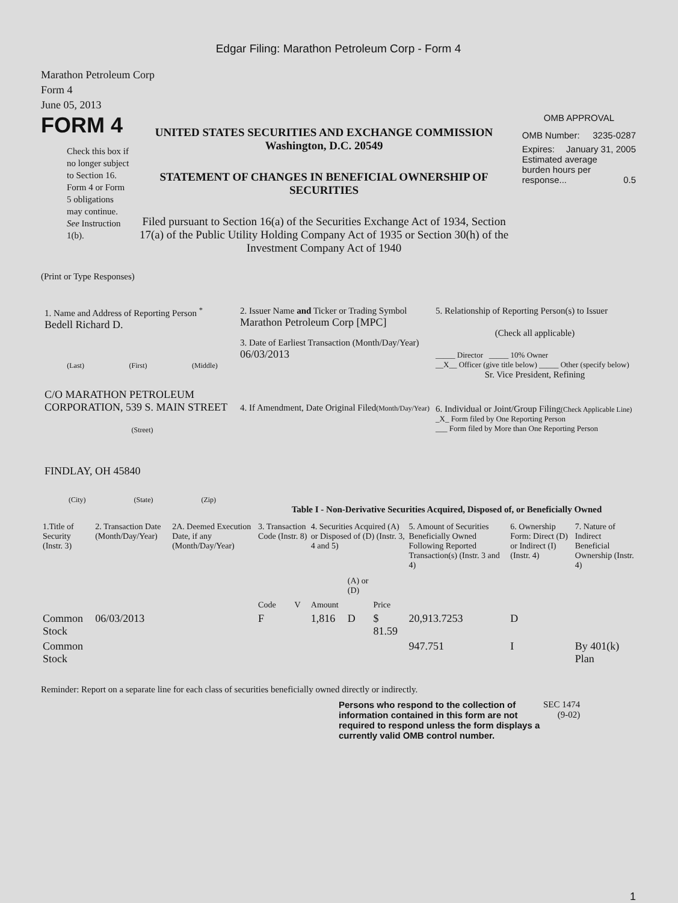Edgar Filing: Marathon Petroleum Corp - Form 4
Marathon Petroleum Corp
Form 4
June 05, 2013
FORM 4
Check this box if no longer subject to Section 16. Form 4 or Form 5 obligations may continue. See Instruction 1(b).
UNITED STATES SECURITIES AND EXCHANGE COMMISSION
Washington, D.C. 20549
STATEMENT OF CHANGES IN BENEFICIAL OWNERSHIP OF SECURITIES
Filed pursuant to Section 16(a) of the Securities Exchange Act of 1934, Section 17(a) of the Public Utility Holding Company Act of 1935 or Section 30(h) of the Investment Company Act of 1940
OMB APPROVAL
OMB Number: 3235-0287
Expires: January 31, 2005
Estimated average burden hours per response... 0.5
(Print or Type Responses)
1. Name and Address of Reporting Person <sup>*</sup>
Bedell Richard D.
(Last) (First) (Middle)
C/O MARATHON PETROLEUM CORPORATION, 539 S. MAIN STREET
(Street)
FINDLAY, OH 45840
(City) (State) (Zip)
2. Issuer Name and Ticker or Trading Symbol
Marathon Petroleum Corp [MPC]
3. Date of Earliest Transaction (Month/Day/Year)
06/03/2013
4. If Amendment, Date Original Filed(Month/Day/Year)
5. Relationship of Reporting Person(s) to Issuer
(Check all applicable)
_____ Director _____ 10% Owner
__X__ Officer (give title below) _____ Other (specify below)
Sr. Vice President, Refining
6. Individual or Joint/Group Filing(Check Applicable Line)
_X_ Form filed by One Reporting Person
___ Form filed by More than One Reporting Person
Table I - Non-Derivative Securities Acquired, Disposed of, or Beneficially Owned
| 1.Title of Security (Instr. 3) | 2. Transaction Date (Month/Day/Year) | 2A. Deemed Execution Date, if any (Month/Day/Year) | 3. Transaction Code (Instr. 8) | | 4. Securities Acquired (A) or Disposed of (D) (Instr. 3, 4 and 5) | | | 5. Amount of Securities Beneficially Owned Following Reported Transaction(s) (Instr. 3 and 4) | 6. Ownership Form: Direct (D) or Indirect (I) (Instr. 4) | 7. Nature of Indirect Beneficial Ownership (Instr. 4) |
| --- | --- | --- | --- | --- | --- | --- | --- | --- | --- | --- |
| | | | Code | V | Amount | (A) or (D) | Price | | | |
| Common Stock | 06/03/2013 | | F | | 1,816 | D | $ 81.59 | 20,913.7253 | D | |
| Common Stock | | | | | | | | 947.751 | I | By 401(k) Plan |
Reminder: Report on a separate line for each class of securities beneficially owned directly or indirectly.
Persons who respond to the collection of information contained in this form are not required to respond unless the form displays a currently valid OMB control number.
SEC 1474
(9-02)
1